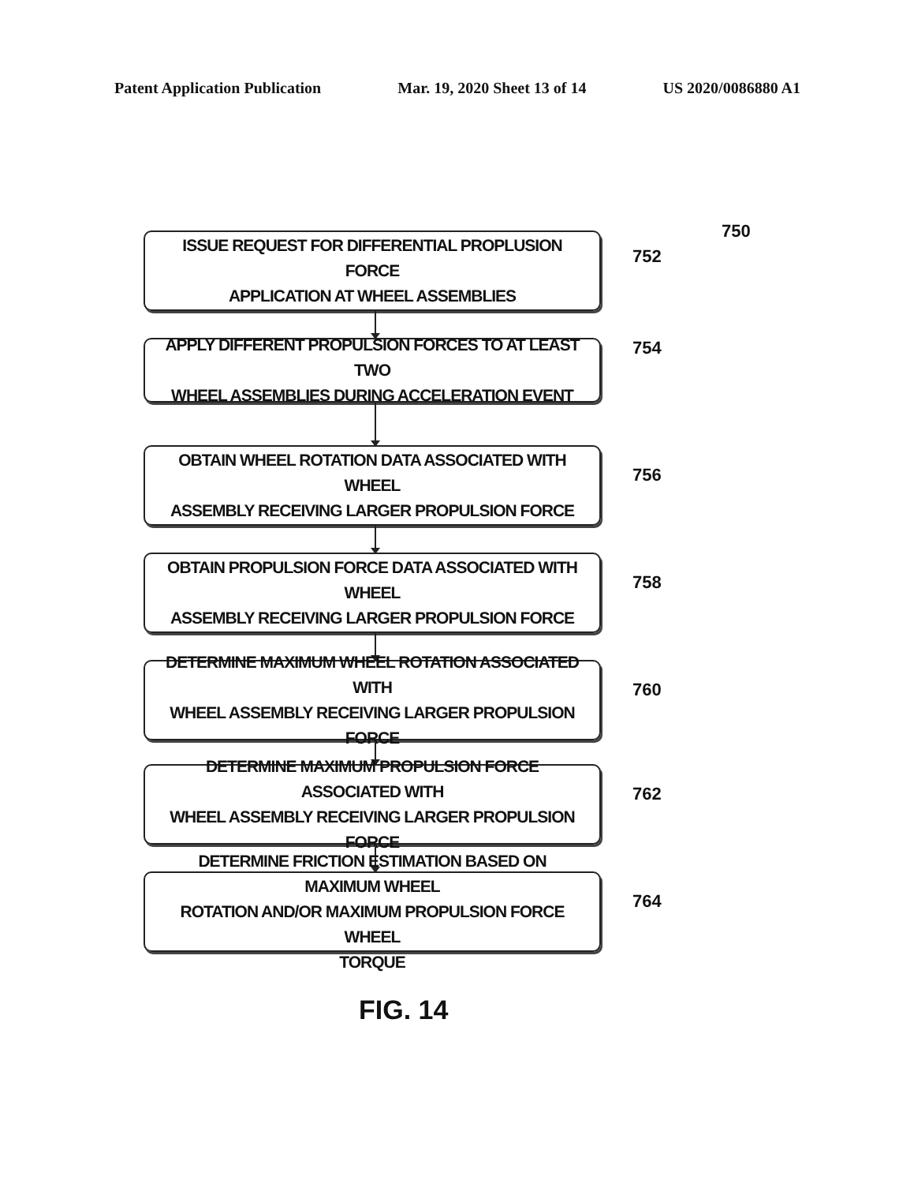Patent Application Publication Mar. 19, 2020 Sheet 13 of 14 US 2020/0086880 A1
750
ISSUE REQUEST FOR DIFFERENTIAL PROPLUSION FORCE
APPLICATION AT WHEEL ASSEMBLIES
752
APPLY DIFFERENT PROPULSION FORCES TO AT LEAST TWO
WHEEL ASSEMBLIES DURING ACCELERATION EVENT
754
OBTAIN WHEEL ROTATION DATA ASSOCIATED WITH WHEEL
ASSEMBLY RECEIVING LARGER PROPULSION FORCE
756
OBTAIN PROPULSION FORCE DATA ASSOCIATED WITH WHEEL
ASSEMBLY RECEIVING LARGER PROPULSION FORCE
758
DETERMINE MAXIMUM WHEEL ROTATION ASSOCIATED WITH
WHEEL ASSEMBLY RECEIVING LARGER PROPULSION FORCE
760
DETERMINE MAXIMUM PROPULSION FORCE ASSOCIATED WITH
WHEEL ASSEMBLY RECEIVING LARGER PROPULSION FORCE
762
DETERMINE FRICTION ESTIMATION BASED ON MAXIMUM WHEEL
ROTATION AND/OR MAXIMUM PROPULSION FORCE WHEEL
TORQUE
764
FIG. 14